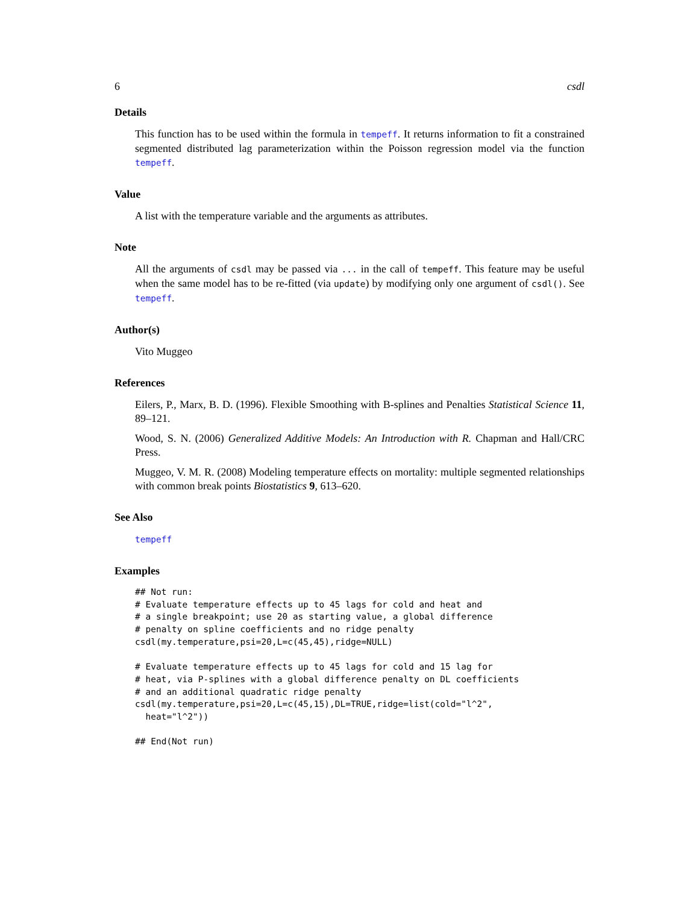6 csdl
Details
This function has to be used within the formula in tempeff. It returns information to fit a constrained segmented distributed lag parameterization within the Poisson regression model via the function tempeff.
Value
A list with the temperature variable and the arguments as attributes.
Note
All the arguments of csdl may be passed via ... in the call of tempeff. This feature may be useful when the same model has to be re-fitted (via update) by modifying only one argument of csdl(). See tempeff.
Author(s)
Vito Muggeo
References
Eilers, P., Marx, B. D. (1996). Flexible Smoothing with B-splines and Penalties Statistical Science 11, 89–121.
Wood, S. N. (2006) Generalized Additive Models: An Introduction with R. Chapman and Hall/CRC Press.
Muggeo, V. M. R. (2008) Modeling temperature effects on mortality: multiple segmented relationships with common break points Biostatistics 9, 613–620.
See Also
tempeff
Examples
## Not run:
# Evaluate temperature effects up to 45 lags for cold and heat and
# a single breakpoint; use 20 as starting value, a global difference
# penalty on spline coefficients and no ridge penalty
csdl(my.temperature,psi=20,L=c(45,45),ridge=NULL)

# Evaluate temperature effects up to 45 lags for cold and 15 lag for
# heat, via P-splines with a global difference penalty on DL coefficients
# and an additional quadratic ridge penalty
csdl(my.temperature,psi=20,L=c(45,15),DL=TRUE,ridge=list(cold="l^2",
  heat="l^2"))

## End(Not run)